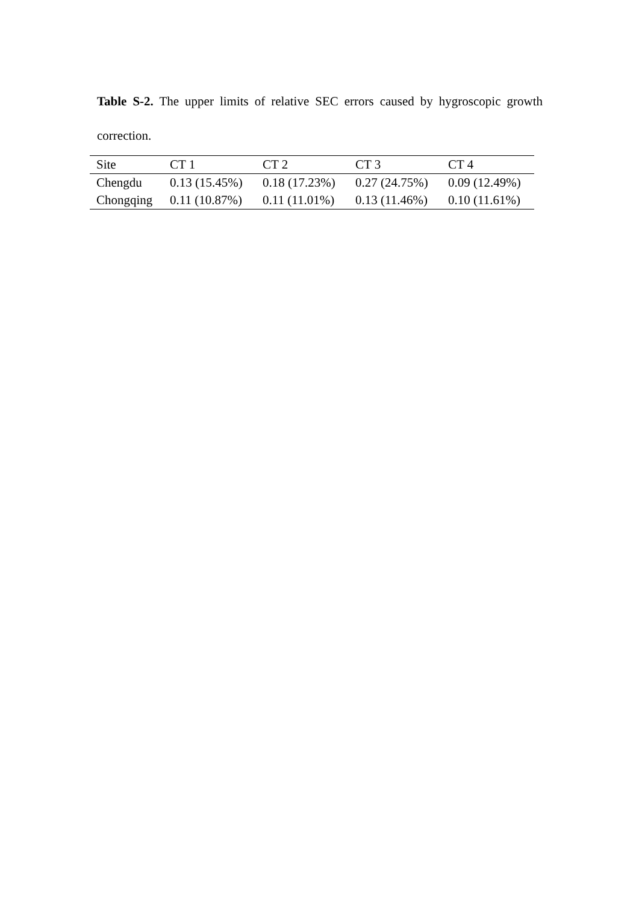Table S-2. The upper limits of relative SEC errors caused by hygroscopic growth correction.
| Site | CT 1 | CT 2 | CT 3 | CT 4 |
| --- | --- | --- | --- | --- |
| Chengdu | 0.13 (15.45%) | 0.18 (17.23%) | 0.27 (24.75%) | 0.09 (12.49%) |
| Chongqing | 0.11 (10.87%) | 0.11 (11.01%) | 0.13 (11.46%) | 0.10 (11.61%) |